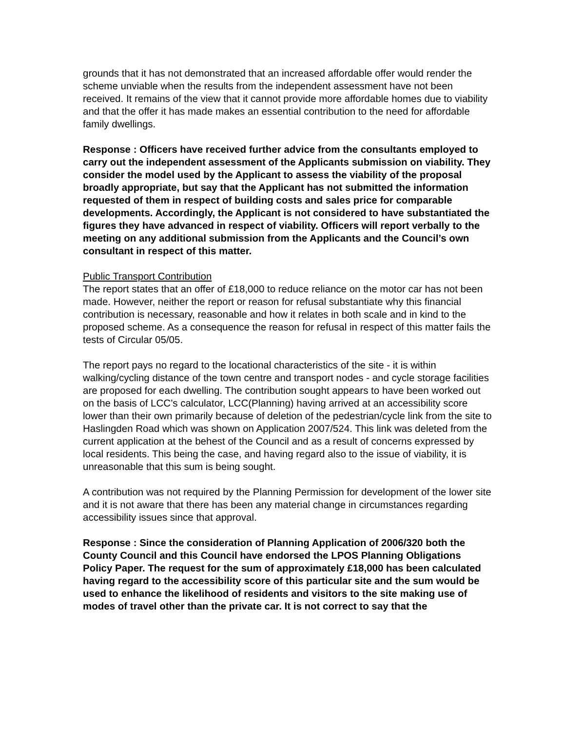grounds that it has not demonstrated that an increased affordable offer would render the scheme unviable when the results from the independent assessment have not been received. It remains of the view that it cannot provide more affordable homes due to viability and that the offer it has made makes an essential contribution to the need for affordable family dwellings.
Response : Officers have received further advice from the consultants employed to carry out the independent assessment of the Applicants submission on viability. They consider the model used by the Applicant to assess the viability of the proposal broadly appropriate, but say that the Applicant has not submitted the information requested of them in respect of building costs and sales price for comparable developments. Accordingly, the Applicant is not considered to have substantiated the figures they have advanced in respect of viability. Officers will report verbally to the meeting on any additional submission from the Applicants and the Council’s own consultant in respect of this matter.
Public Transport Contribution
The report states that an offer of £18,000 to reduce reliance on the motor car has not been made. However, neither the report or reason for refusal substantiate why this financial contribution is necessary, reasonable and how it relates in both scale and in kind to the proposed scheme. As a consequence the reason for refusal in respect of this matter fails the tests of Circular 05/05.
The report pays no regard to the locational characteristics of the site - it is within walking/cycling distance of the town centre and transport nodes - and cycle storage facilities are proposed for each dwelling. The contribution sought appears to have been worked out on the basis of LCC’s calculator, LCC(Planning) having arrived at an accessibility score lower than their own primarily because of deletion of the pedestrian/cycle link from the site to Haslingden Road which was shown on Application 2007/524. This link was deleted from the current application at the behest of the Council and as a result of concerns expressed by local residents. This being the case, and having regard also to the issue of viability, it is unreasonable that this sum is being sought.
A contribution was not required by the Planning Permission for development of the lower site and it is not aware that there has been any material change in circumstances regarding accessibility issues since that approval.
Response : Since the consideration of Planning Application of 2006/320 both the County Council and this Council have endorsed the LPOS Planning Obligations Policy Paper. The request for the sum of approximately £18,000 has been calculated having regard to the accessibility score of this particular site and the sum would be used to enhance the likelihood of residents and visitors to the site making use of modes of travel other than the private car. It is not correct to say that the